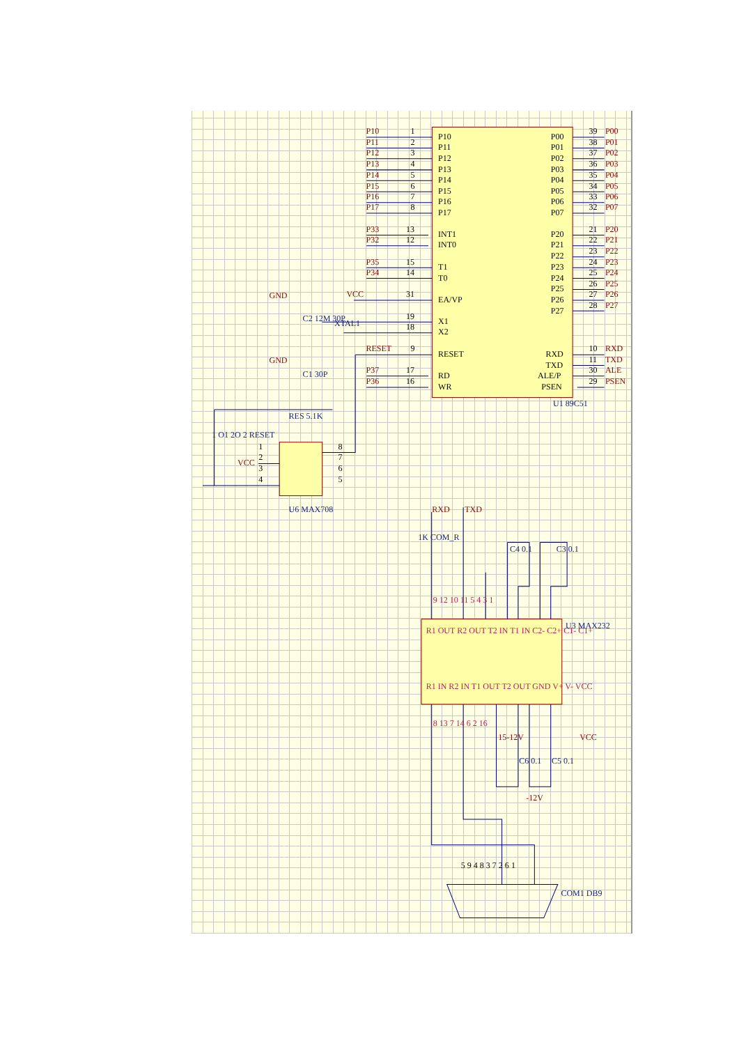P10
P11
P12
P13
P14
P15
P16
P17
1
2
3
4
5
6
7
8
P33
13
P32
12
P35
15
P34
14
VCC
31
19
18
RESET
9
P37
17
P36
16
P10
P11
P12
P13
P14
P15
P16
P17
INT1
INT0
T1
T0
EA/VP
X1
X2
RESET
RD
WR
P00
P01
P02
P03
P04
P05
P06
P07
P20
P21
P22
P23
P24
P25
P26
P27
RXD
TXD
ALE/P
PSEN
39
P00
38
P01
37
P02
36
P03
35
P04
34
P05
33
P06
32
P07
21
P20
22
P21
23
P22
24
P23
25
P24
26
P25
27
P26
28
P27
10
RXD
11
TXD
30
ALE
29
PSEN
U1 89C51
GND
C2 12M 30P
XTAL1
GND
C1 30P
RES 5.1K
1 O1 2O 2 RESET
VCC
1
2
3
4
8
7
6
5
U6 MAX708
RXD
TXD
1K COM_R
C4 0.1
C3 0.1
9 12 10 11 5 4 3 1
U3 MAX232
R1 OUT R2 OUT T2 IN T1 IN C2- C2+ C1- C1+
R1 IN R2 IN T1 OUT T2 OUT GND V+ V- VCC
8 13 7 14 6 2 16
15-12V
VCC
C6 0.1
C5 0.1
-12V
5 9 4 8 3 7 2 6 1
COM1 DB9